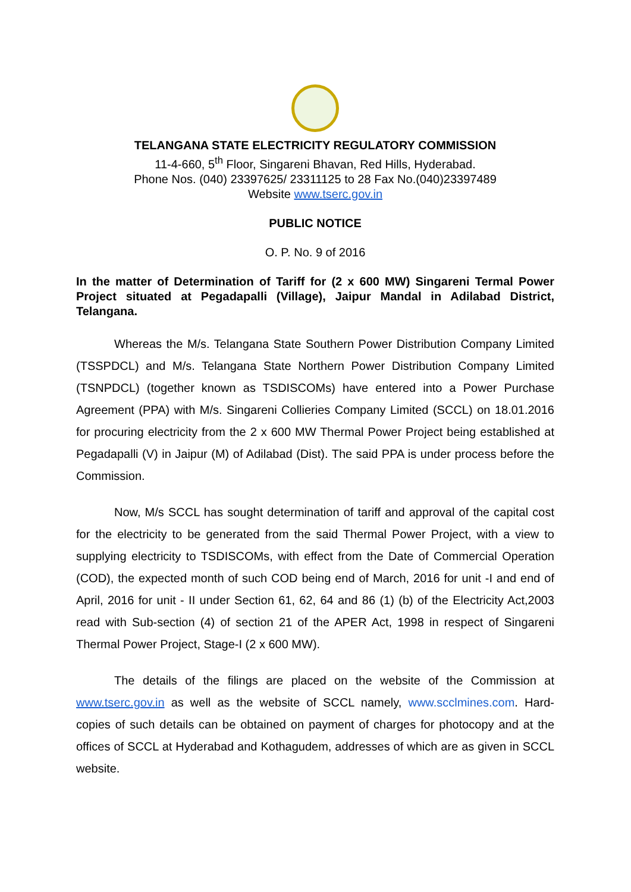TELANGANA STATE ELECTRICITY REGULATORY COMMISSION
11-4-660, 5<sup>th</sup> Floor, Singareni Bhavan, Red Hills, Hyderabad.
Phone Nos. (040) 23397625/ 23311125 to 28 Fax No.(040)23397489
Website www.tserc.gov.in
PUBLIC NOTICE
O. P. No. 9 of 2016
In the matter of Determination of Tariff for (2 x 600 MW) Singareni Termal Power Project situated at Pegadapalli (Village), Jaipur Mandal in Adilabad District, Telangana.
Whereas the M/s. Telangana State Southern Power Distribution Company Limited (TSSPDCL) and M/s. Telangana State Northern Power Distribution Company Limited (TSNPDCL) (together known as TSDISCOMs) have entered into a Power Purchase Agreement (PPA) with M/s. Singareni Collieries Company Limited (SCCL) on 18.01.2016 for procuring electricity from the 2 x 600 MW Thermal Power Project being established at Pegadapalli (V) in Jaipur (M) of Adilabad (Dist). The said PPA is under process before the Commission.
Now, M/s SCCL has sought determination of tariff and approval of the capital cost for the electricity to be generated from the said Thermal Power Project, with a view to supplying electricity to TSDISCOMs, with effect from the Date of Commercial Operation (COD), the expected month of such COD being end of March, 2016 for unit -I and end of April, 2016 for unit - II under Section 61, 62, 64 and 86 (1) (b) of the Electricity Act,2003 read with Sub-section (4) of section 21 of the APER Act, 1998 in respect of Singareni Thermal Power Project, Stage-I (2 x 600 MW).
The details of the filings are placed on the website of the Commission at www.tserc.gov.in as well as the website of SCCL namely, www.scclmines.com. Hard-copies of such details can be obtained on payment of charges for photocopy and at the offices of SCCL at Hyderabad and Kothagudem, addresses of which are as given in SCCL website.